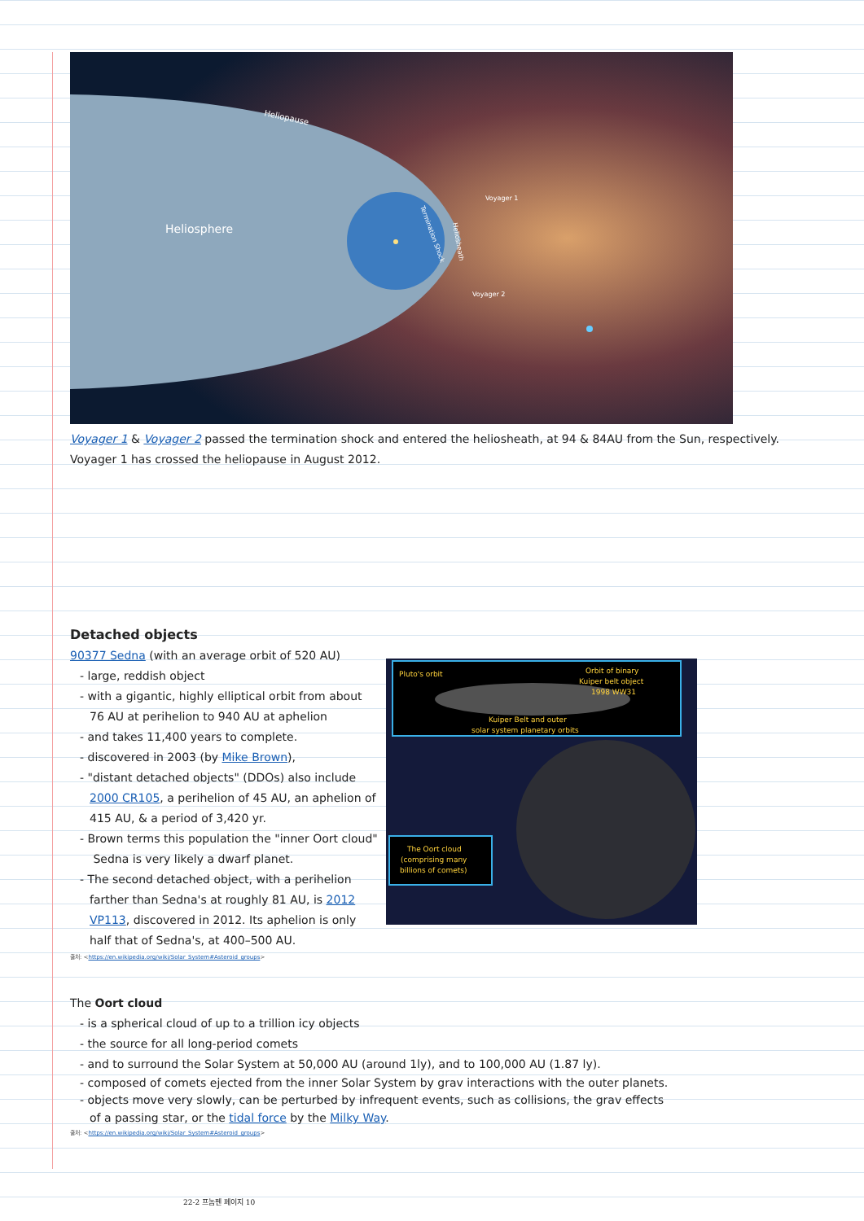Heliosphere
Heliopause
Voyager 1
Voyager 2
Termination Shock
Heliosheath
Voyager 1 & Voyager 2 passed the termination shock and entered the heliosheath, at 94 & 84AU from the Sun, respectively.
Voyager 1 has crossed the heliopause in August 2012.
Detached objects
90377 Sedna (with an average orbit of 520 AU)
- large, reddish object
- with a gigantic, highly elliptical orbit from about 76 AU at perihelion to 940 AU at aphelion
- and takes 11,400 years to complete.
- discovered in 2003 (by Mike Brown),
- "distant detached objects" (DDOs) also include 2000 CR105, a perihelion of 45 AU, an aphelion of 415 AU, & a period of 3,420 yr.
- Brown terms this population the "inner Oort cloud" Sedna is very likely a dwarf planet.
- The second detached object, with a perihelion farther than Sedna's at roughly 81 AU, is 2012 VP113, discovered in 2012. Its aphelion is only half that of Sedna's, at 400–500 AU.
Pluto's orbit
Orbit of binary
Kuiper belt object
1998 WW31
Kuiper Belt and outer
solar system planetary orbits
The Oort cloud
(comprising many
billions of comets)
출처: <https://en.wikipedia.org/wiki/Solar_System#Asteroid_groups>
The Oort cloud
- is a spherical cloud of up to a trillion icy objects
- the source for all long-period comets
- and to surround the Solar System at 50,000 AU (around 1ly), and to 100,000 AU (1.87 ly).
- composed of comets ejected from the inner Solar System by grav interactions with the outer planets.
- objects move very slowly, can be perturbed by infrequent events, such as collisions, the grav effects of a passing star, or the tidal force by the Milky Way.
출처: <https://en.wikipedia.org/wiki/Solar_System#Asteroid_groups>
22-2 프놈펜 페이지 10